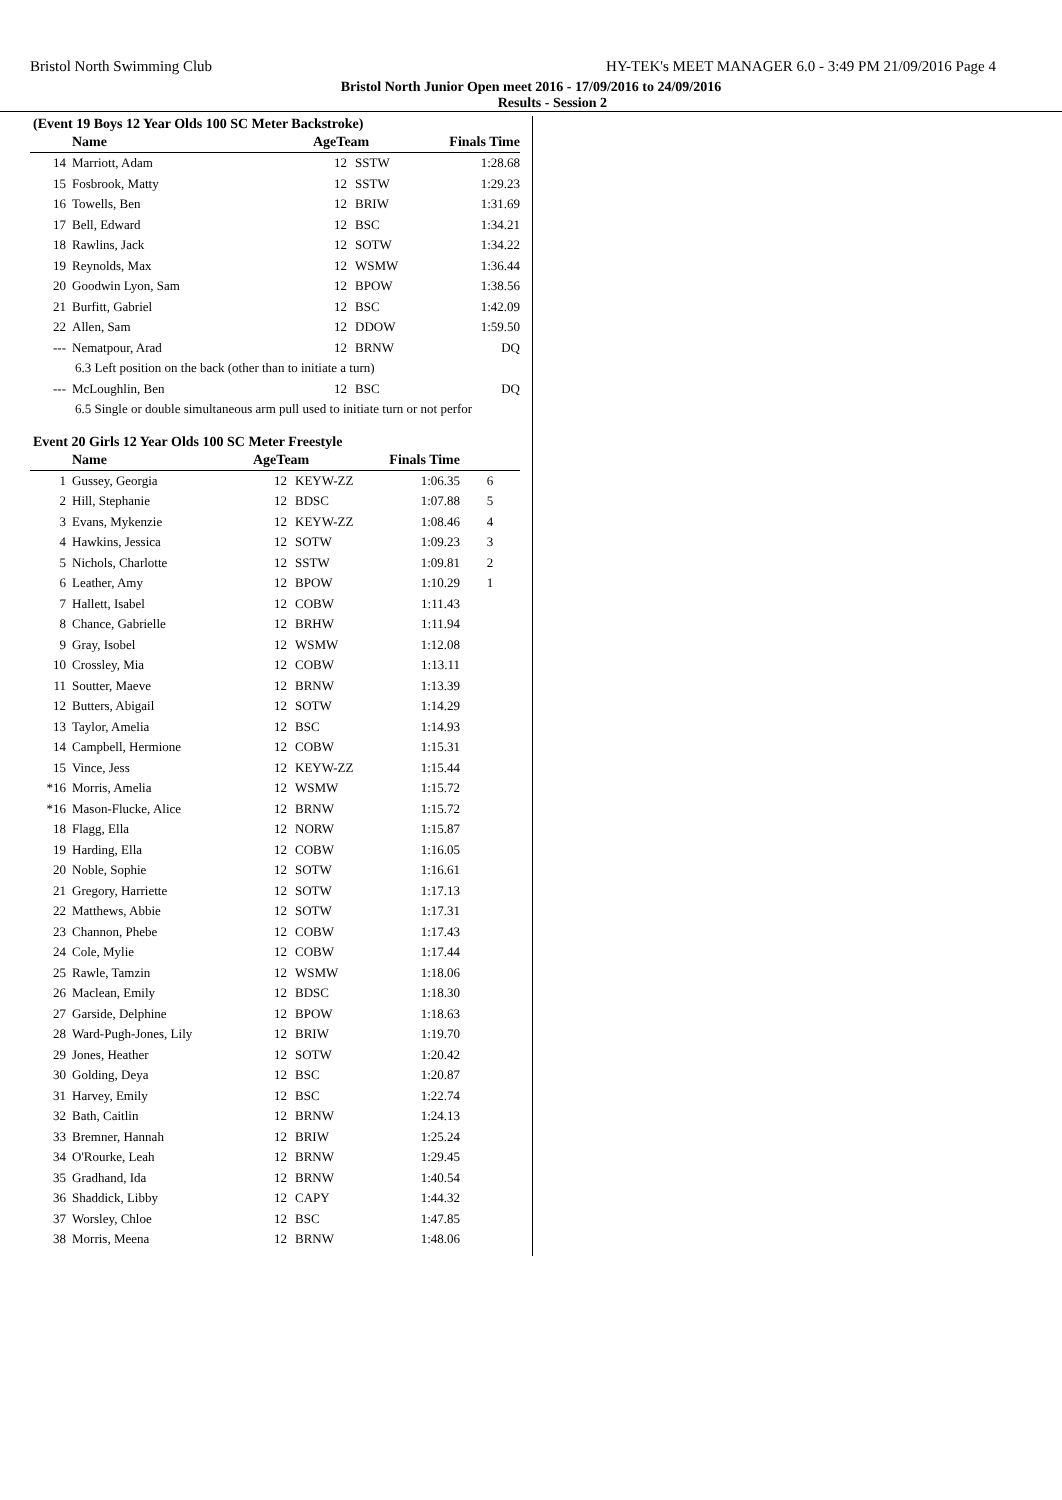Bristol North Swimming Club HY-TEK's MEET MANAGER 6.0 - 3:49 PM 21/09/2016 Page 4
Bristol North Junior Open meet 2016 - 17/09/2016 to 24/09/2016
Results - Session 2
(Event 19 Boys 12 Year Olds 100 SC Meter Backstroke)
| | Name | AgeTeam | | Finals Time | |
| --- | --- | --- | --- | --- | --- |
| 14 | Marriott, Adam | 12 | SSTW | 1:28.68 | |
| 15 | Fosbrook, Matty | 12 | SSTW | 1:29.23 | |
| 16 | Towells, Ben | 12 | BRIW | 1:31.69 | |
| 17 | Bell, Edward | 12 | BSC | 1:34.21 | |
| 18 | Rawlins, Jack | 12 | SOTW | 1:34.22 | |
| 19 | Reynolds, Max | 12 | WSMW | 1:36.44 | |
| 20 | Goodwin Lyon, Sam | 12 | BPOW | 1:38.56 | |
| 21 | Burfitt, Gabriel | 12 | BSC | 1:42.09 | |
| 22 | Allen, Sam | 12 | DDOW | 1:59.50 | |
| --- | Nematpour, Arad | 12 | BRNW | DQ | |
| 6.3 Left position on the back (other than to initiate a turn) | | | | | |
| --- | McLoughlin, Ben | 12 | BSC | DQ | |
| 6.5 Single or double simultaneous arm pull used to initiate turn or not perfor | | | | | |
Event 20 Girls 12 Year Olds 100 SC Meter Freestyle
| | Name | AgeTeam | | Finals Time | |
| --- | --- | --- | --- | --- | --- |
| 1 | Gussey, Georgia | 12 | KEYW-ZZ | 1:06.35 | 6 |
| 2 | Hill, Stephanie | 12 | BDSC | 1:07.88 | 5 |
| 3 | Evans, Mykenzie | 12 | KEYW-ZZ | 1:08.46 | 4 |
| 4 | Hawkins, Jessica | 12 | SOTW | 1:09.23 | 3 |
| 5 | Nichols, Charlotte | 12 | SSTW | 1:09.81 | 2 |
| 6 | Leather, Amy | 12 | BPOW | 1:10.29 | 1 |
| 7 | Hallett, Isabel | 12 | COBW | 1:11.43 | |
| 8 | Chance, Gabrielle | 12 | BRHW | 1:11.94 | |
| 9 | Gray, Isobel | 12 | WSMW | 1:12.08 | |
| 10 | Crossley, Mia | 12 | COBW | 1:13.11 | |
| 11 | Soutter, Maeve | 12 | BRNW | 1:13.39 | |
| 12 | Butters, Abigail | 12 | SOTW | 1:14.29 | |
| 13 | Taylor, Amelia | 12 | BSC | 1:14.93 | |
| 14 | Campbell, Hermione | 12 | COBW | 1:15.31 | |
| 15 | Vince, Jess | 12 | KEYW-ZZ | 1:15.44 | |
| *16 | Morris, Amelia | 12 | WSMW | 1:15.72 | |
| *16 | Mason-Flucke, Alice | 12 | BRNW | 1:15.72 | |
| 18 | Flagg, Ella | 12 | NORW | 1:15.87 | |
| 19 | Harding, Ella | 12 | COBW | 1:16.05 | |
| 20 | Noble, Sophie | 12 | SOTW | 1:16.61 | |
| 21 | Gregory, Harriette | 12 | SOTW | 1:17.13 | |
| 22 | Matthews, Abbie | 12 | SOTW | 1:17.31 | |
| 23 | Channon, Phebe | 12 | COBW | 1:17.43 | |
| 24 | Cole, Mylie | 12 | COBW | 1:17.44 | |
| 25 | Rawle, Tamzin | 12 | WSMW | 1:18.06 | |
| 26 | Maclean, Emily | 12 | BDSC | 1:18.30 | |
| 27 | Garside, Delphine | 12 | BPOW | 1:18.63 | |
| 28 | Ward-Pugh-Jones, Lily | 12 | BRIW | 1:19.70 | |
| 29 | Jones, Heather | 12 | SOTW | 1:20.42 | |
| 30 | Golding, Deya | 12 | BSC | 1:20.87 | |
| 31 | Harvey, Emily | 12 | BSC | 1:22.74 | |
| 32 | Bath, Caitlin | 12 | BRNW | 1:24.13 | |
| 33 | Bremner, Hannah | 12 | BRIW | 1:25.24 | |
| 34 | O'Rourke, Leah | 12 | BRNW | 1:29.45 | |
| 35 | Gradhand, Ida | 12 | BRNW | 1:40.54 | |
| 36 | Shaddick, Libby | 12 | CAPY | 1:44.32 | |
| 37 | Worsley, Chloe | 12 | BSC | 1:47.85 | |
| 38 | Morris, Meena | 12 | BRNW | 1:48.06 | |